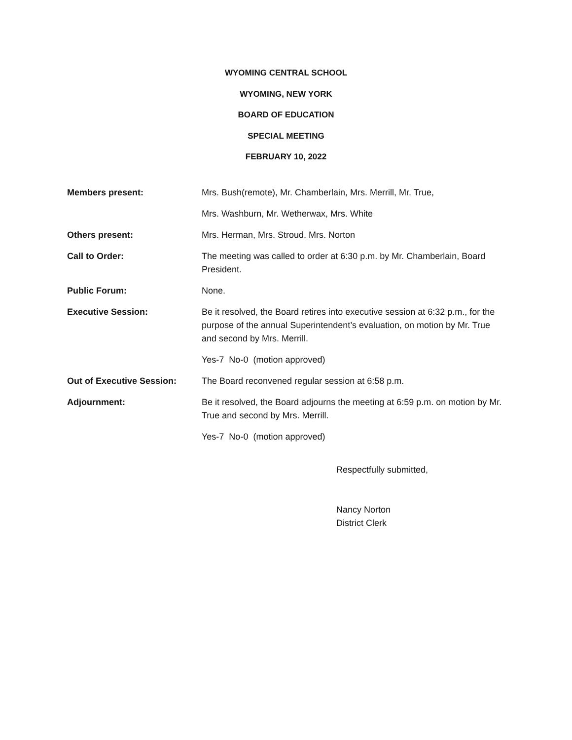WYOMING CENTRAL SCHOOL
WYOMING, NEW YORK
BOARD OF EDUCATION
SPECIAL MEETING
FEBRUARY 10, 2022
Members present: Mrs. Bush(remote), Mr. Chamberlain, Mrs. Merrill, Mr. True,
Mrs. Washburn, Mr. Wetherwax, Mrs. White
Others present: Mrs. Herman, Mrs. Stroud, Mrs. Norton
Call to Order: The meeting was called to order at 6:30 p.m. by Mr. Chamberlain, Board President.
Public Forum: None.
Executive Session: Be it resolved, the Board retires into executive session at 6:32 p.m., for the purpose of the annual Superintendent’s evaluation, on motion by Mr. True and second by Mrs. Merrill.
Yes-7 No-0 (motion approved)
Out of Executive Session: The Board reconvened regular session at 6:58 p.m.
Adjournment: Be it resolved, the Board adjourns the meeting at 6:59 p.m. on motion by Mr. True and second by Mrs. Merrill.
Yes-7 No-0 (motion approved)
Respectfully submitted,
Nancy Norton
District Clerk